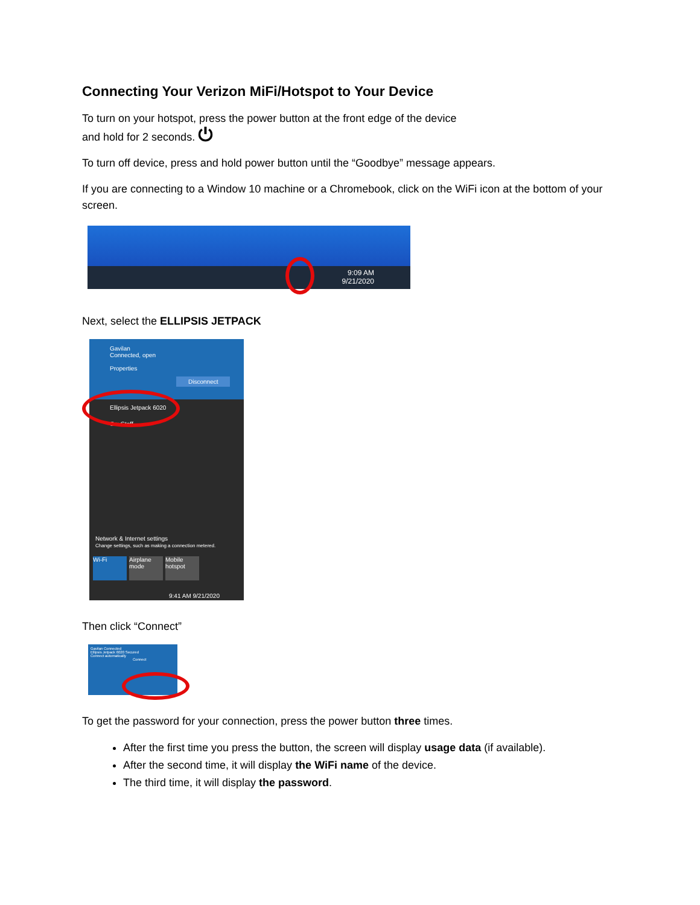Connecting Your Verizon MiFi/Hotspot to Your Device
To turn on your hotspot, press the power button at the front edge of the device
and hold for 2 seconds. ⏻
To turn off device, press and hold power button until the “Goodbye” message appears.
If you are connecting to a Window 10 machine or a Chromebook, click on the WiFi icon at the bottom of your screen.
9:09 AM
9/21/2020
Next, select the ELLIPSIS JETPACK
Gavilan
Connected, open
Properties
Disconnect
Ellipsis Jetpack 6020
GavStaff
Network & Internet settings
Change settings, such as making a connection metered.
Wi-Fi Airplane mode Mobile hotspot
9:41 AM 9/21/2020
Then click “Connect”
Gavilan Connected
Ellipsis Jetpack 6020 Secured
Connect automatically
Connect
To get the password for your connection, press the power button three times.
After the first time you press the button, the screen will display usage data (if available).
After the second time, it will display the WiFi name of the device.
The third time, it will display the password.